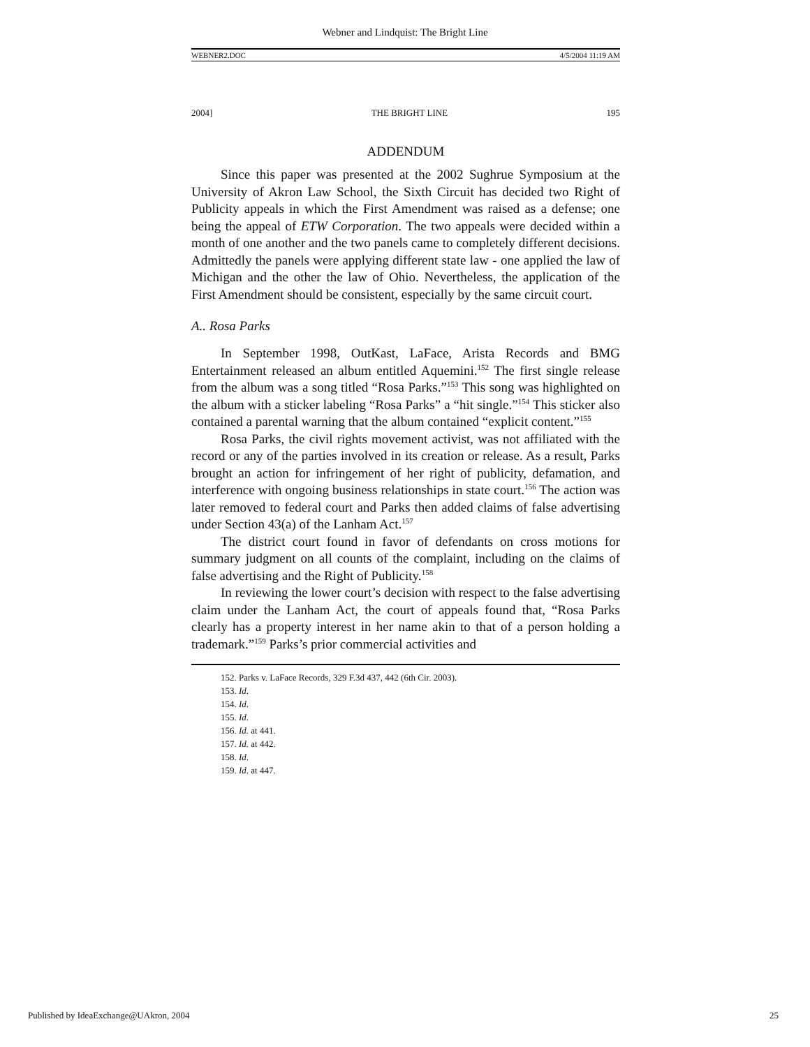Webner and Lindquist: The Bright Line
WEBNER2.DOC 4/5/2004 11:19 AM
2004] THE BRIGHT LINE 195
ADDENDUM
Since this paper was presented at the 2002 Sughrue Symposium at the University of Akron Law School, the Sixth Circuit has decided two Right of Publicity appeals in which the First Amendment was raised as a defense; one being the appeal of ETW Corporation. The two appeals were decided within a month of one another and the two panels came to completely different decisions. Admittedly the panels were applying different state law - one applied the law of Michigan and the other the law of Ohio. Nevertheless, the application of the First Amendment should be consistent, especially by the same circuit court.
A.. Rosa Parks
In September 1998, OutKast, LaFace, Arista Records and BMG Entertainment released an album entitled Aquemini.<sup>152</sup> The first single release from the album was a song titled “Rosa Parks.”<sup>153</sup> This song was highlighted on the album with a sticker labeling “Rosa Parks” a “hit single.”<sup>154</sup> This sticker also contained a parental warning that the album contained “explicit content.”<sup>155</sup>
Rosa Parks, the civil rights movement activist, was not affiliated with the record or any of the parties involved in its creation or release. As a result, Parks brought an action for infringement of her right of publicity, defamation, and interference with ongoing business relationships in state court.<sup>156</sup> The action was later removed to federal court and Parks then added claims of false advertising under Section 43(a) of the Lanham Act.<sup>157</sup>
The district court found in favor of defendants on cross motions for summary judgment on all counts of the complaint, including on the claims of false advertising and the Right of Publicity.<sup>158</sup>
In reviewing the lower court’s decision with respect to the false advertising claim under the Lanham Act, the court of appeals found that, “Rosa Parks clearly has a property interest in her name akin to that of a person holding a trademark.”<sup>159</sup> Parks’s prior commercial activities and
152. Parks v. LaFace Records, 329 F.3d 437, 442 (6th Cir. 2003).
153. Id.
154. Id.
155. Id.
156. Id. at 441.
157. Id. at 442.
158. Id.
159. Id. at 447.
Published by IdeaExchange@UAkron, 2004 25